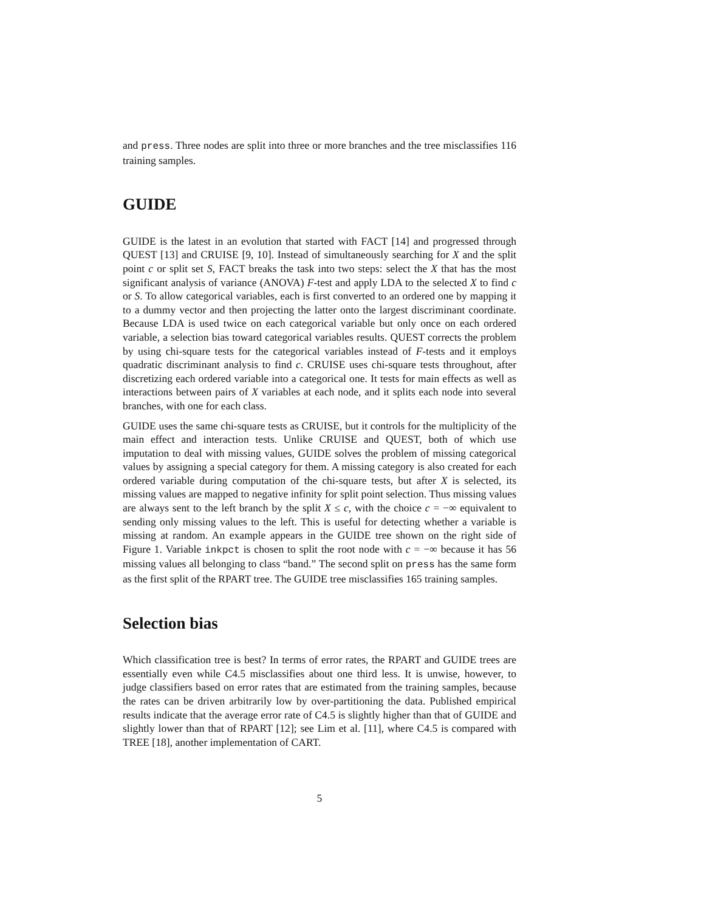and press. Three nodes are split into three or more branches and the tree misclassifies 116 training samples.
GUIDE
GUIDE is the latest in an evolution that started with FACT [14] and progressed through QUEST [13] and CRUISE [9, 10]. Instead of simultaneously searching for X and the split point c or split set S, FACT breaks the task into two steps: select the X that has the most significant analysis of variance (ANOVA) F-test and apply LDA to the selected X to find c or S. To allow categorical variables, each is first converted to an ordered one by mapping it to a dummy vector and then projecting the latter onto the largest discriminant coordinate. Because LDA is used twice on each categorical variable but only once on each ordered variable, a selection bias toward categorical variables results. QUEST corrects the problem by using chi-square tests for the categorical variables instead of F-tests and it employs quadratic discriminant analysis to find c. CRUISE uses chi-square tests throughout, after discretizing each ordered variable into a categorical one. It tests for main effects as well as interactions between pairs of X variables at each node, and it splits each node into several branches, with one for each class.
GUIDE uses the same chi-square tests as CRUISE, but it controls for the multiplicity of the main effect and interaction tests. Unlike CRUISE and QUEST, both of which use imputation to deal with missing values, GUIDE solves the problem of missing categorical values by assigning a special category for them. A missing category is also created for each ordered variable during computation of the chi-square tests, but after X is selected, its missing values are mapped to negative infinity for split point selection. Thus missing values are always sent to the left branch by the split X ≤ c, with the choice c = −∞ equivalent to sending only missing values to the left. This is useful for detecting whether a variable is missing at random. An example appears in the GUIDE tree shown on the right side of Figure 1. Variable inkpct is chosen to split the root node with c = −∞ because it has 56 missing values all belonging to class “band.” The second split on press has the same form as the first split of the RPART tree. The GUIDE tree misclassifies 165 training samples.
Selection bias
Which classification tree is best? In terms of error rates, the RPART and GUIDE trees are essentially even while C4.5 misclassifies about one third less. It is unwise, however, to judge classifiers based on error rates that are estimated from the training samples, because the rates can be driven arbitrarily low by over-partitioning the data. Published empirical results indicate that the average error rate of C4.5 is slightly higher than that of GUIDE and slightly lower than that of RPART [12]; see Lim et al. [11], where C4.5 is compared with TREE [18], another implementation of CART.
5